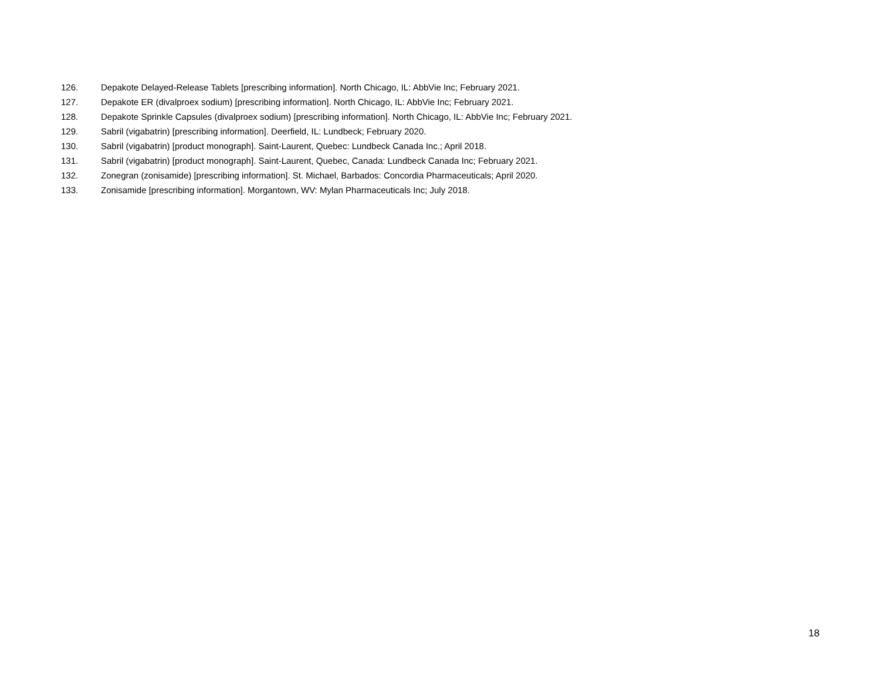126. Depakote Delayed-Release Tablets [prescribing information]. North Chicago, IL: AbbVie Inc; February 2021.
127. Depakote ER (divalproex sodium) [prescribing information]. North Chicago, IL: AbbVie Inc; February 2021.
128. Depakote Sprinkle Capsules (divalproex sodium) [prescribing information]. North Chicago, IL: AbbVie Inc; February 2021.
129. Sabril (vigabatrin) [prescribing information]. Deerfield, IL: Lundbeck; February 2020.
130. Sabril (vigabatrin) [product monograph]. Saint-Laurent, Quebec: Lundbeck Canada Inc.; April 2018.
131. Sabril (vigabatrin) [product monograph]. Saint-Laurent, Quebec, Canada: Lundbeck Canada Inc; February 2021.
132. Zonegran (zonisamide) [prescribing information]. St. Michael, Barbados: Concordia Pharmaceuticals; April 2020.
133. Zonisamide [prescribing information]. Morgantown, WV: Mylan Pharmaceuticals Inc; July 2018.
18